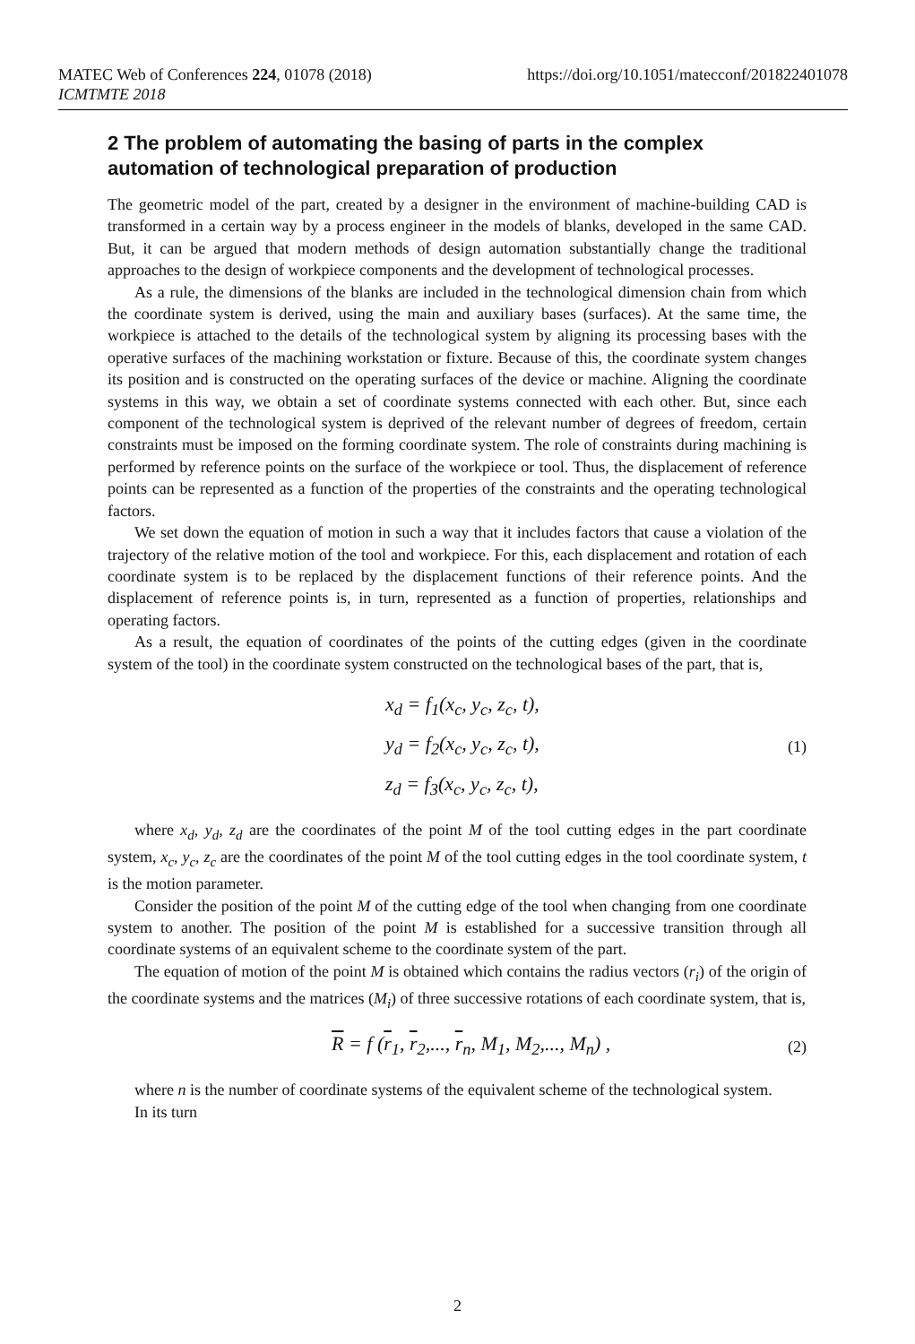https://doi.org/10.1051/matecconf/201822401078 MATEC Web of Conferences 224, 01078 (2018)
ICMTMTE 2018
2 The problem of automating the basing of parts in the complex automation of technological preparation of production
The geometric model of the part, created by a designer in the environment of machine-building CAD is transformed in a certain way by a process engineer in the models of blanks, developed in the same CAD. But, it can be argued that modern methods of design automation substantially change the traditional approaches to the design of workpiece components and the development of technological processes.
As a rule, the dimensions of the blanks are included in the technological dimension chain from which the coordinate system is derived, using the main and auxiliary bases (surfaces). At the same time, the workpiece is attached to the details of the technological system by aligning its processing bases with the operative surfaces of the machining workstation or fixture. Because of this, the coordinate system changes its position and is constructed on the operating surfaces of the device or machine. Aligning the coordinate systems in this way, we obtain a set of coordinate systems connected with each other. But, since each component of the technological system is deprived of the relevant number of degrees of freedom, certain constraints must be imposed on the forming coordinate system. The role of constraints during machining is performed by reference points on the surface of the workpiece or tool. Thus, the displacement of reference points can be represented as a function of the properties of the constraints and the operating technological factors.
We set down the equation of motion in such a way that it includes factors that cause a violation of the trajectory of the relative motion of the tool and workpiece. For this, each displacement and rotation of each coordinate system is to be replaced by the displacement functions of their reference points. And the displacement of reference points is, in turn, represented as a function of properties, relationships and operating factors.
As a result, the equation of coordinates of the points of the cutting edges (given in the coordinate system of the tool) in the coordinate system constructed on the technological bases of the part, that is,
x<sub>d</sub> = f<sub>1</sub>(x<sub>c</sub>, y<sub>c</sub>, z<sub>c</sub>, t),
y<sub>d</sub> = f<sub>2</sub>(x<sub>c</sub>, y<sub>c</sub>, z<sub>c</sub>, t),
z<sub>d</sub> = f<sub>3</sub>(x<sub>c</sub>, y<sub>c</sub>, z<sub>c</sub>, t),
(1)
where x<sub>d</sub>, y<sub>d</sub>, z<sub>d</sub> are the coordinates of the point M of the tool cutting edges in the part coordinate system, x<sub>c</sub>, y<sub>c</sub>, z<sub>c</sub> are the coordinates of the point M of the tool cutting edges in the tool coordinate system, t is the motion parameter.
Consider the position of the point M of the cutting edge of the tool when changing from one coordinate system to another. The position of the point M is established for a successive transition through all coordinate systems of an equivalent scheme to the coordinate system of the part.
The equation of motion of the point M is obtained which contains the radius vectors (r<sub>i</sub>) of the origin of the coordinate systems and the matrices (M<sub>i</sub>) of three successive rotations of each coordinate system, that is,
R = f (r<sub>1</sub>, r<sub>2</sub>,..., r<sub>n</sub>, M<sub>1</sub>, M<sub>2</sub>,..., M<sub>n</sub>) ,
(2)
where n is the number of coordinate systems of the equivalent scheme of the technological system.
In its turn
2